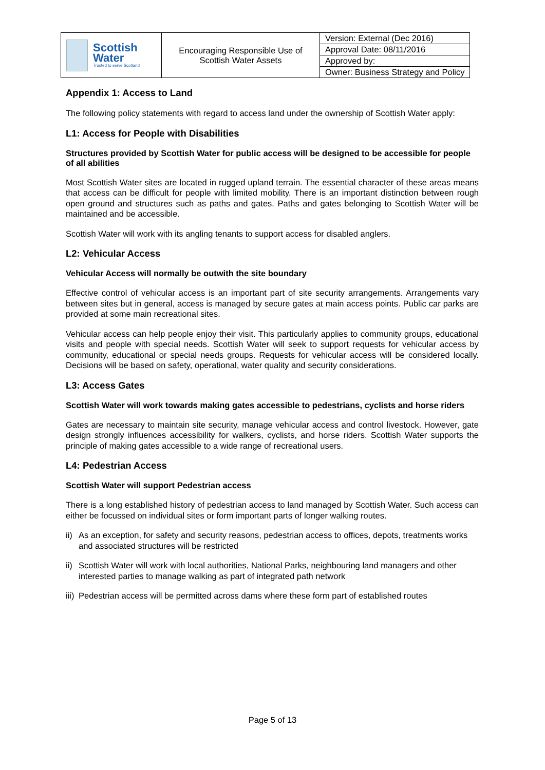| Scottish Water Trusted to serve Scotland | Encouraging Responsible Use of Scottish Water Assets | Version: External (Dec 2016) |
| | | Approval Date: 08/11/2016 |
| | | Approved by: |
| | | Owner: Business Strategy and Policy |
Appendix 1: Access to Land
The following policy statements with regard to access land under the ownership of Scottish Water apply:
L1: Access for People with Disabilities
Structures provided by Scottish Water for public access will be designed to be accessible for people of all abilities
Most Scottish Water sites are located in rugged upland terrain. The essential character of these areas means that access can be difficult for people with limited mobility. There is an important distinction between rough open ground and structures such as paths and gates. Paths and gates belonging to Scottish Water will be maintained and be accessible.
Scottish Water will work with its angling tenants to support access for disabled anglers.
L2: Vehicular Access
Vehicular Access will normally be outwith the site boundary
Effective control of vehicular access is an important part of site security arrangements. Arrangements vary between sites but in general, access is managed by secure gates at main access points. Public car parks are provided at some main recreational sites.
Vehicular access can help people enjoy their visit. This particularly applies to community groups, educational visits and people with special needs. Scottish Water will seek to support requests for vehicular access by community, educational or special needs groups. Requests for vehicular access will be considered locally. Decisions will be based on safety, operational, water quality and security considerations.
L3: Access Gates
Scottish Water will work towards making gates accessible to pedestrians, cyclists and horse riders
Gates are necessary to maintain site security, manage vehicular access and control livestock. However, gate design strongly influences accessibility for walkers, cyclists, and horse riders. Scottish Water supports the principle of making gates accessible to a wide range of recreational users.
L4: Pedestrian Access
Scottish Water will support Pedestrian access
There is a long established history of pedestrian access to land managed by Scottish Water. Such access can either be focussed on individual sites or form important parts of longer walking routes.
ii) As an exception, for safety and security reasons, pedestrian access to offices, depots, treatments works and associated structures will be restricted
ii) Scottish Water will work with local authorities, National Parks, neighbouring land managers and other interested parties to manage walking as part of integrated path network
iii) Pedestrian access will be permitted across dams where these form part of established routes
Page 5 of 13